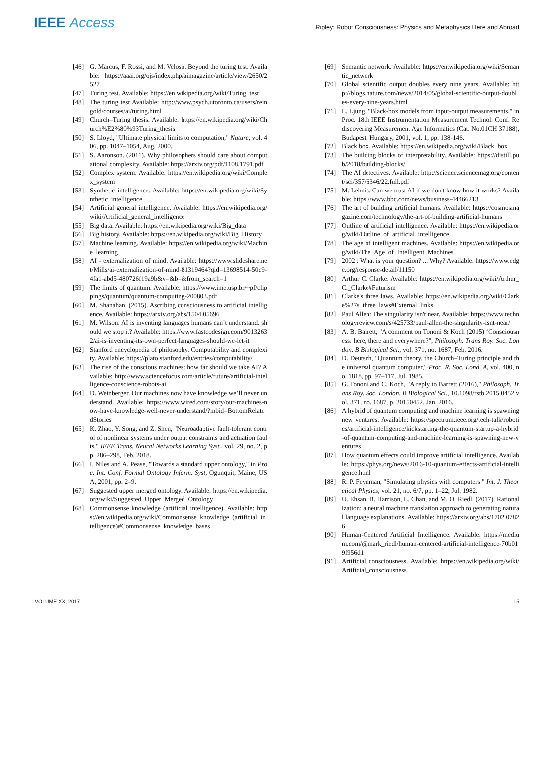IEEE Access
Ripley: Robot Consciousness: Physics and Metaphysics Here and Abroad
[46] G. Marcus, F. Rossi, and M. Veloso. Beyond the turing test. Available: https://aaai.org/ojs/index.php/aimagazine/article/view/2650/2527
[47] Turing test. Available: https://en.wikipedia.org/wiki/Turing_test
[48] The turing test Available: http://www.psych.utoronto.ca/users/reingold/courses/ai/turing.html
[49] Church–Turing thesis. Available: https://en.wikipedia.org/wiki/Church%E2%80%93Turing_thesis
[50] S. Lloyd, "Ultimate physical limits to computation," Nature, vol. 406, pp. 1047–1054, Aug. 2000.
[51] S. Aaronson. (2011). Why philosophers should care about computational complexity. Available: https://arxiv.org/pdf/1108.1791.pdf
[52] Complex system. Available: https://en.wikipedia.org/wiki/Complex_system
[53] Synthetic intelligence. Available: https://en.wikipedia.org/wiki/Synthetic_intelligence
[54] Artificial general intelligence. Available: https://en.wikipedia.org/wiki/Artificial_general_intelligence
[55] Big data. Available: https://en.wikipedia.org/wiki/Big_data
[56] Big history. Available: https://en.wikipedia.org/wiki/Big_History
[57] Machine learning. Available: https://en.wikipedia.org/wiki/Machine_learning
[58] AI - externalization of mind. Available: https://www.slideshare.net/Mills/ai-externalization-of-mind-81319464?qid=13698514-50c9-4fa1-abd5-480726f19a9b&v=&b=&from_search=1
[59] The limits of quantum. Available: https://www.ime.usp.br/~pf/clippings/quantum/quantum-computing-200803.pdf
[60] M. Shanahan. (2015). Ascribing consciousness to artificial intelligence. Available: https://arxiv.org/abs/1504.05696
[61] M. Wilson. AI is inventing languages humans can’t understand. should we stop it? Available: https://www.fastcodesign.com/90132632/ai-is-inventing-its-own-perfect-languages-should-we-let-it
[62] Stanford encyclopedia of philosophy. Computability and complexity. Available: https://plato.stanford.edu/entries/computability/
[63] The rise of the conscious machines: how far should we take AI? Available: http://www.sciencefocus.com/article/future/artificial-intelligence-conscience-robots-ai
[64] D. Weinberger. Our machines now have knowledge we’ll never understand. Available: https://www.wired.com/story/our-machines-now-have-knowledge-well-never-understand/?mbid=BottomRelatedStories
[65] K. Zhao, Y. Song, and Z. Shen, "Neuroadaptive fault-tolerant control of nonlinear systems under output constraints and actuation faults," IEEE Trans. Neural Networks Learning Syst., vol. 29, no. 2, pp. 286–298, Feb. 2018.
[66] I. Niles and A. Pease, "Towards a standard upper ontology," in Proc. Int. Conf. Formal Ontology Inform. Syst, Ogunquit, Maine, USA, 2001, pp. 2–9.
[67] Suggested upper merged ontology. Available: https://en.wikipedia.org/wiki/Suggested_Upper_Merged_Ontology
[68] Commonsense knowledge (artificial intelligence). Available: https://en.wikipedia.org/wiki/Commonsense_knowledge_(artificial_intelligence)#Commonsense_knowledge_bases
[69] Semantic network. Available: https://en.wikipedia.org/wiki/Semantic_network
[70] Global scientific output doubles every nine years. Available: http://blogs.nature.com/news/2014/05/global-scientific-output-doubles-every-nine-years.html
[71] L. Ljung, "Black-box models from input-output measurements," in Proc. 18th IEEE Instrumentation Measurement Technol. Conf. Rediscovering Measurement Age Informatics (Cat. No.01CH 37188), Budapest, Hungary, 2001, vol. 1, pp. 138-146.
[72] Black box. Available: https://en.wikipedia.org/wiki/Black_box
[73] The building blocks of interpretability. Available: https://distill.pub/2018/building-blocks/
[74] The AI detectives. Available: http://science.sciencemag.org/content/sci/357/6346/22.full.pdf
[75] M. Lehnis. Can we trust AI if we don't know how it works? Available: https://www.bbc.com/news/business-44466213
[76] The art of building artificial humans. Available: https://cosmosmagazine.com/technology/the-art-of-building-artificial-humans
[77] Outline of artificial intelligence. Available: https://en.wikipedia.org/wiki/Outline_of_artificial_intelligence
[78] The age of intelligent machines. Available: https://en.wikipedia.org/wiki/The_Age_of_Intelligent_Machines
[79] 2002 : What is your question? ... Why? Available: https://www.edge.org/response-detail/11150
[80] Arthur C. Clarke. Available: https://en.wikipedia.org/wiki/Arthur_C._Clarke#Futurism
[81] Clarke's three laws. Available: https://en.wikipedia.org/wiki/Clarke%27s_three_laws#External_links
[82] Paul Allen: The singularity isn't near. Available: https://www.technologyreview.com/s/425733/paul-allen-the-singularity-isnt-near/
[83] A. B. Barrett, "A comment on Tononi & Koch (2015) ‘Consciousness: here, there and everywhere?", Philosoph. Trans Roy. Soc. London. B Biological Sci., vol. 371, no. 1687, Feb. 2016.
[84] D. Deutsch, "Quantum theory, the Church–Turing principle and the universal quantum computer," Proc. R. Soc. Lond. A, vol. 400, no. 1818, pp. 97–117, Jul. 1985.
[85] G. Tononi and C. Koch, "A reply to Barrett (2016)," Philosoph. Trans Roy. Soc. London. B Biological Sci., 10.1098/rstb.2015.0452 vol. 371, no. 1687, p. 20150452, Jan. 2016.
[86] A hybrid of quantum computing and machine learning is spawning new ventures. Available: https://spectrum.ieee.org/tech-talk/robotics/artificial-intelligence/kickstarting-the-quantum-startup-a-hybrid-of-quantum-computing-and-machine-learning-is-spawning-new-ventures
[87] How quantum effects could improve artificial intelligence. Available: https://phys.org/news/2016-10-quantum-effects-artificial-intelligence.html
[88] R. P. Feynman, "Simulating physics with computers " Int. J. Theoretical Physics, vol. 21, no. 6/7, pp. 1–22, Jul. 1982.
[89] U. Ehsan, B. Harrison, L. Chan, and M. O. Riedl. (2017). Rationalization: a neural machine translation approach to generating natural language explanations. Available: https://arxiv.org/abs/1702.07826
[90] Human-Centered Artificial Intelligence. Available: https://medium.com/@mark_riedl/human-centered-artificial-intelligence-70b019f956d1
[91] Artificial consciousness. Available: https://en.wikipedia.org/wiki/Artificial_consciousness
VOLUME XX, 2017 15